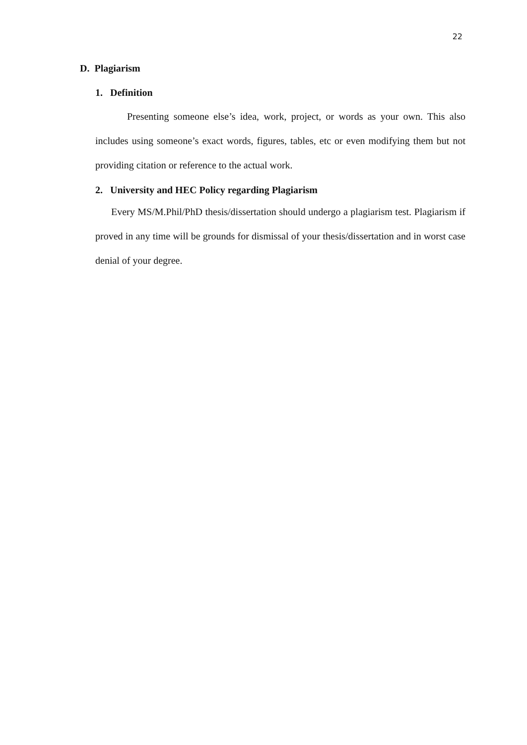22
D. Plagiarism
1. Definition
Presenting someone else’s idea, work, project, or words as your own. This also includes using someone’s exact words, figures, tables, etc or even modifying them but not providing citation or reference to the actual work.
2. University and HEC Policy regarding Plagiarism
Every MS/M.Phil/PhD thesis/dissertation should undergo a plagiarism test. Plagiarism if proved in any time will be grounds for dismissal of your thesis/dissertation and in worst case denial of your degree.